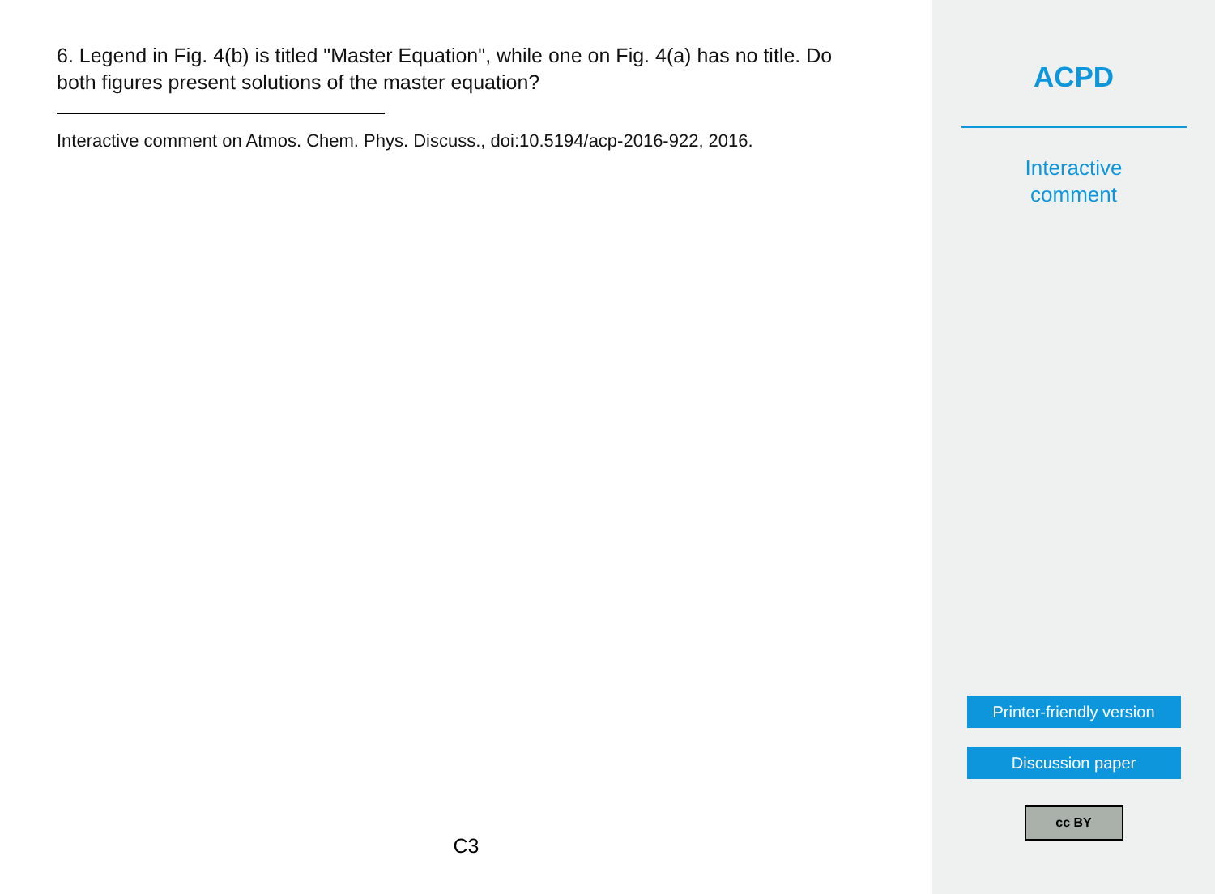6. Legend in Fig. 4(b) is titled "Master Equation", while one on Fig. 4(a) has no title. Do both figures present solutions of the master equation?
Interactive comment on Atmos. Chem. Phys. Discuss., doi:10.5194/acp-2016-922, 2016.
C3
ACPD
Interactive
comment
Printer-friendly version
Discussion paper
cc BY